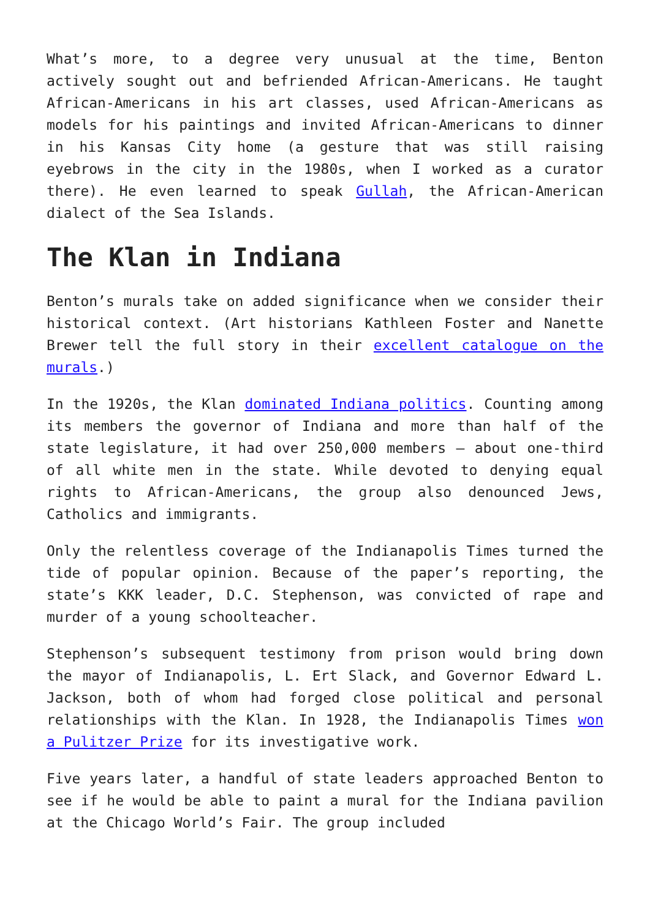What’s more, to a degree very unusual at the time, Benton actively sought out and befriended African-Americans. He taught African-Americans in his art classes, used African-Americans as models for his paintings and invited African-Americans to dinner in his Kansas City home (a gesture that was still raising eyebrows in the city in the 1980s, when I worked as a curator there). He even learned to speak Gullah, the African-American dialect of the Sea Islands.
The Klan in Indiana
Benton’s murals take on added significance when we consider their historical context. (Art historians Kathleen Foster and Nanette Brewer tell the full story in their excellent catalogue on the murals.)
In the 1920s, the Klan dominated Indiana politics. Counting among its members the governor of Indiana and more than half of the state legislature, it had over 250,000 members – about one-third of all white men in the state. While devoted to denying equal rights to African-Americans, the group also denounced Jews, Catholics and immigrants.
Only the relentless coverage of the Indianapolis Times turned the tide of popular opinion. Because of the paper’s reporting, the state’s KKK leader, D.C. Stephenson, was convicted of rape and murder of a young schoolteacher.
Stephenson’s subsequent testimony from prison would bring down the mayor of Indianapolis, L. Ert Slack, and Governor Edward L. Jackson, both of whom had forged close political and personal relationships with the Klan. In 1928, the Indianapolis Times won a Pulitzer Prize for its investigative work.
Five years later, a handful of state leaders approached Benton to see if he would be able to paint a mural for the Indiana pavilion at the Chicago World’s Fair. The group included